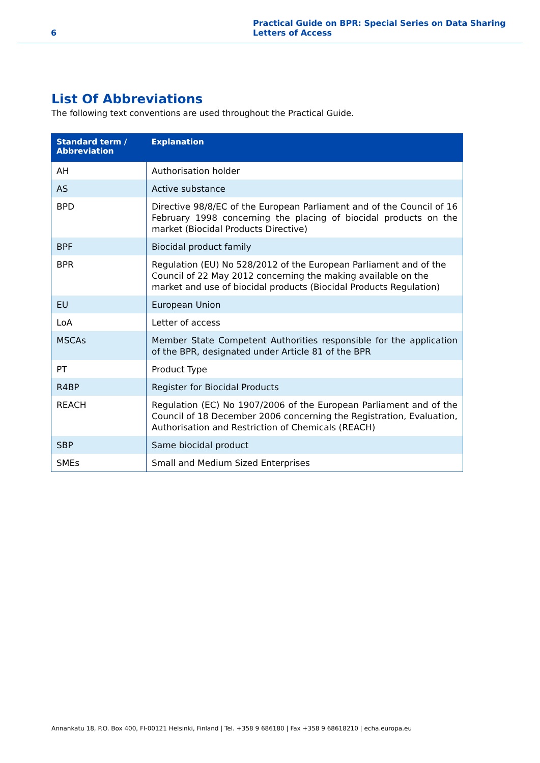6
Practical Guide on BPR: Special Series on Data Sharing
Letters of Access
List Of Abbreviations
The following text conventions are used throughout the Practical Guide.
| Standard term / Abbreviation | Explanation |
| --- | --- |
| AH | Authorisation holder |
| AS | Active substance |
| BPD | Directive 98/8/EC of the European Parliament and of the Council of 16 February 1998 concerning the placing of biocidal products on the market (Biocidal Products Directive) |
| BPF | Biocidal product family |
| BPR | Regulation (EU) No 528/2012 of the European Parliament and of the Council of 22 May 2012 concerning the making available on the market and use of biocidal products (Biocidal Products Regulation) |
| EU | European Union |
| LoA | Letter of access |
| MSCAs | Member State Competent Authorities responsible for the application of the BPR, designated under Article 81 of the BPR |
| PT | Product Type |
| R4BP | Register for Biocidal Products |
| REACH | Regulation (EC) No 1907/2006 of the European Parliament and of the Council of 18 December 2006 concerning the Registration, Evaluation, Authorisation and Restriction of Chemicals (REACH) |
| SBP | Same biocidal product |
| SMEs | Small and Medium Sized Enterprises |
Annankatu 18, P.O. Box 400, FI-00121 Helsinki, Finland | Tel. +358 9 686180 | Fax +358 9 68618210 | echa.europa.eu